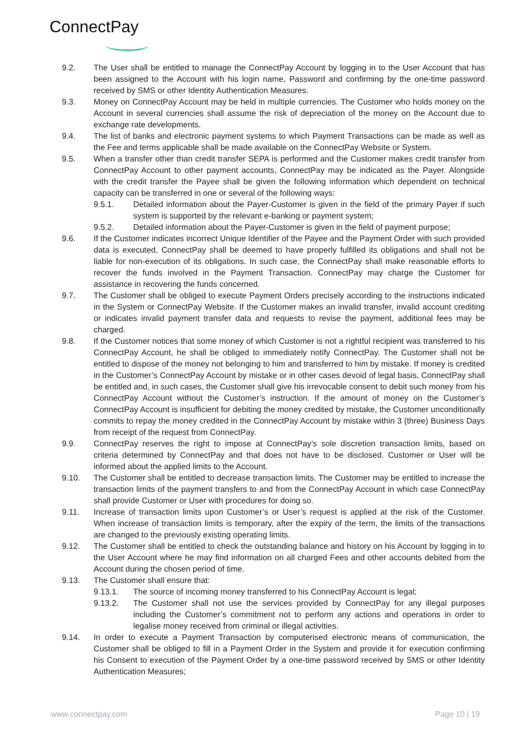ConnectPay
9.2. The User shall be entitled to manage the ConnectPay Account by logging in to the User Account that has been assigned to the Account with his login name, Password and confirming by the one-time password received by SMS or other Identity Authentication Measures.
9.3. Money on ConnectPay Account may be held in multiple currencies. The Customer who holds money on the Account in several currencies shall assume the risk of depreciation of the money on the Account due to exchange rate developments.
9.4. The list of banks and electronic payment systems to which Payment Transactions can be made as well as the Fee and terms applicable shall be made available on the ConnectPay Website or System.
9.5. When a transfer other than credit transfer SEPA is performed and the Customer makes credit transfer from ConnectPay Account to other payment accounts, ConnectPay may be indicated as the Payer. Alongside with the credit transfer the Payee shall be given the following information which dependent on technical capacity can be transferred in one or several of the following ways:
9.5.1. Detailed information about the Payer-Customer is given in the field of the primary Payer if such system is supported by the relevant e-banking or payment system;
9.5.2. Detailed information about the Payer-Customer is given in the field of payment purpose;
9.6. If the Customer indicates incorrect Unique Identifier of the Payee and the Payment Order with such provided data is executed, ConnectPay shall be deemed to have properly fulfilled its obligations and shall not be liable for non-execution of its obligations. In such case, the ConnectPay shall make reasonable efforts to recover the funds involved in the Payment Transaction. ConnectPay may charge the Customer for assistance in recovering the funds concerned.
9.7. The Customer shall be obliged to execute Payment Orders precisely according to the instructions indicated in the System or ConnectPay Website. If the Customer makes an invalid transfer, invalid account crediting or indicates invalid payment transfer data and requests to revise the payment, additional fees may be charged.
9.8. If the Customer notices that some money of which Customer is not a rightful recipient was transferred to his ConnectPay Account, he shall be obliged to immediately notify ConnectPay. The Customer shall not be entitled to dispose of the money not belonging to him and transferred to him by mistake. If money is credited in the Customer’s ConnectPay Account by mistake or in other cases devoid of legal basis, ConnectPay shall be entitled and, in such cases, the Customer shall give his irrevocable consent to debit such money from his ConnectPay Account without the Customer’s instruction. If the amount of money on the Customer’s ConnectPay Account is insufficient for debiting the money credited by mistake, the Customer unconditionally commits to repay the money credited in the ConnectPay Account by mistake within 3 (three) Business Days from receipt of the request from ConnectPay.
9.9. ConnectPay reserves the right to impose at ConnectPay’s sole discretion transaction limits, based on criteria determined by ConnectPay and that does not have to be disclosed. Customer or User will be informed about the applied limits to the Account.
9.10. The Customer shall be entitled to decrease transaction limits. The Customer may be entitled to increase the transaction limits of the payment transfers to and from the ConnectPay Account in which case ConnectPay shall provide Customer or User with procedures for doing so.
9.11. Increase of transaction limits upon Customer’s or User’s request is applied at the risk of the Customer. When increase of transaction limits is temporary, after the expiry of the term, the limits of the transactions are changed to the previously existing operating limits.
9.12. The Customer shall be entitled to check the outstanding balance and history on his Account by logging in to the User Account where he may find information on all charged Fees and other accounts debited from the Account during the chosen period of time.
9.13. The Customer shall ensure that:
9.13.1. The source of incoming money transferred to his ConnectPay Account is legal;
9.13.2. The Customer shall not use the services provided by ConnectPay for any illegal purposes including the Customer’s commitment not to perform any actions and operations in order to legalise money received from criminal or illegal activities.
9.14. In order to execute a Payment Transaction by computerised electronic means of communication, the Customer shall be obliged to fill in a Payment Order in the System and provide it for execution confirming his Consent to execution of the Payment Order by a one-time password received by SMS or other Identity Authentication Measures;
www.connectpay.com Page 10 | 19